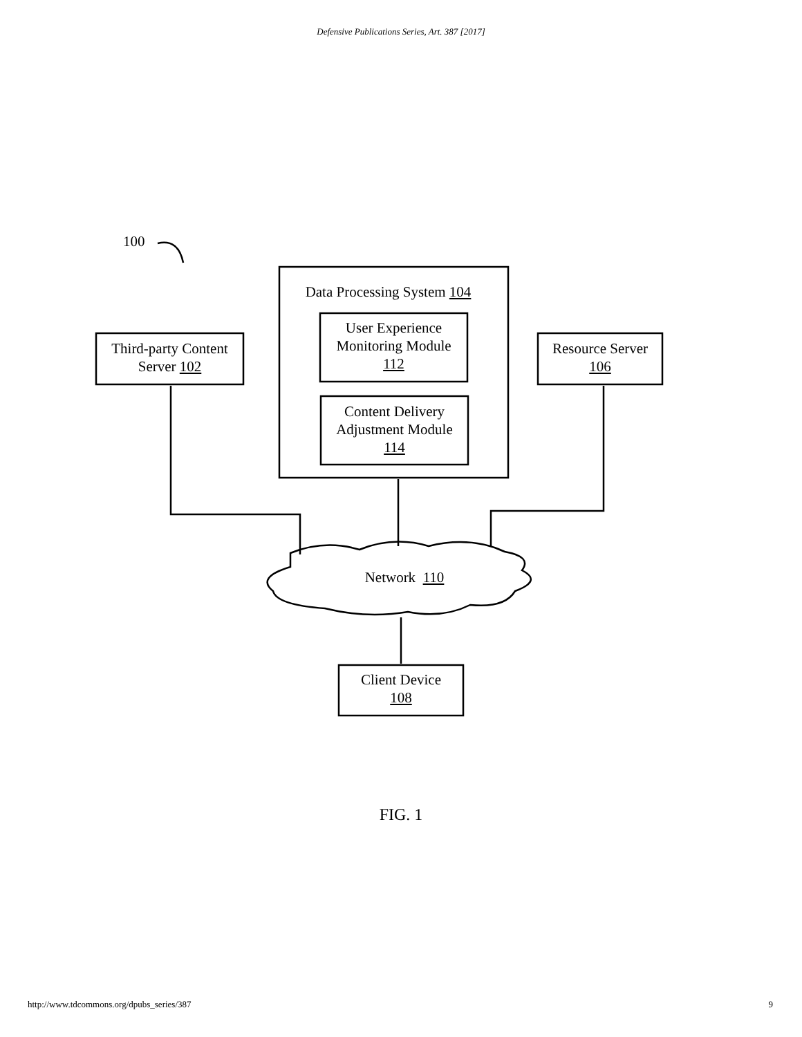Defensive Publications Series, Art. 387 [2017]
100
Data Processing System 104
User Experience
Monitoring Module
112
Content Delivery
Adjustment Module
114
Third-party Content
Server 102
Resource Server
106
Network 110
Client Device
108
FIG. 1
http://www.tdcommons.org/dpubs_series/387
9